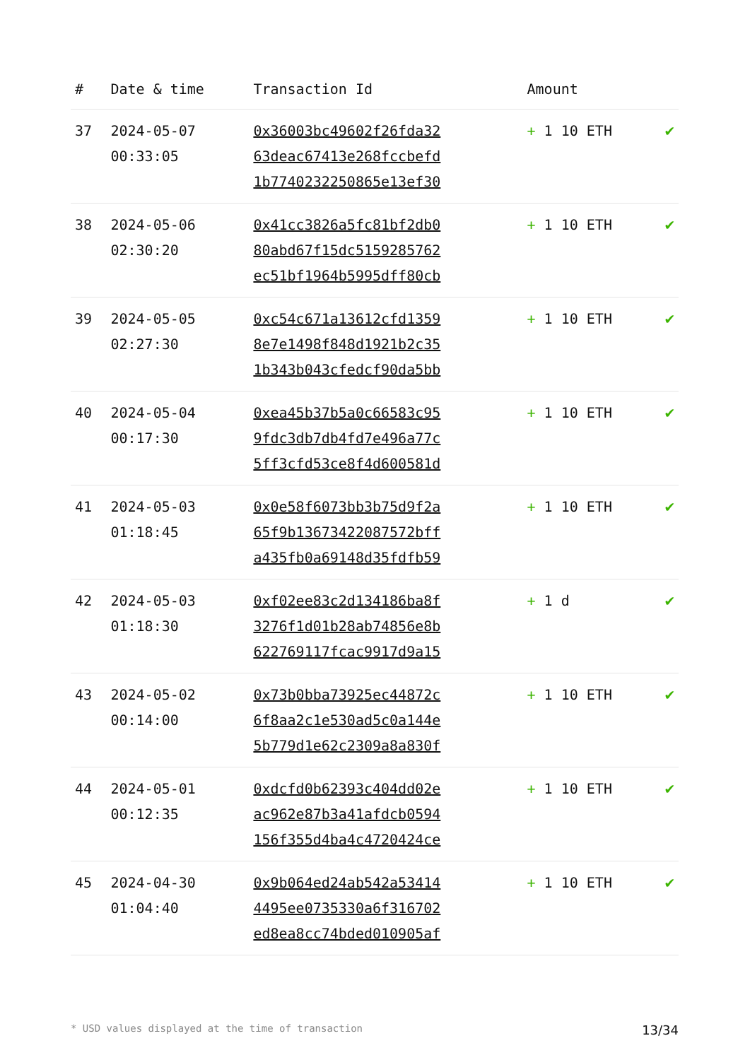| # | Date & time | Transaction Id | Amount | |
| --- | --- | --- | --- | --- |
| 37 | 2024-05-07 00:33:05 | 0x36003bc49602f26fda32 63deac67413e268fccbefd 1b7740232250865e13ef30 | + 1 10 ETH | ✔ |
| 38 | 2024-05-06 02:30:20 | 0x41cc3826a5fc81bf2db0 80abd67f15dc5159285762 ec51bf1964b5995dff80cb | + 1 10 ETH | ✔ |
| 39 | 2024-05-05 02:27:30 | 0xc54c671a13612cfd1359 8e7e1498f848d1921b2c35 1b343b043cfedcf90da5bb | + 1 10 ETH | ✔ |
| 40 | 2024-05-04 00:17:30 | 0xea45b37b5a0c66583c95 9fdc3db7db4fd7e496a77c 5ff3cfd53ce8f4d600581d | + 1 10 ETH | ✔ |
| 41 | 2024-05-03 01:18:45 | 0x0e58f6073bb3b75d9f2a 65f9b13673422087572bff a435fb0a69148d35fdfb59 | + 1 10 ETH | ✔ |
| 42 | 2024-05-03 01:18:30 | 0xf02ee83c2d134186ba8f 3276f1d01b28ab74856e8b 622769117fcac9917d9a15 | + 1 d | ✔ |
| 43 | 2024-05-02 00:14:00 | 0x73b0bba73925ec44872c 6f8aa2c1e530ad5c0a144e 5b779d1e62c2309a8a830f | + 1 10 ETH | ✔ |
| 44 | 2024-05-01 00:12:35 | 0xdcfd0b62393c404dd02e ac962e87b3a41afdcb0594 156f355d4ba4c4720424ce | + 1 10 ETH | ✔ |
| 45 | 2024-04-30 01:04:40 | 0x9b064ed24ab542a53414 4495ee0735330a6f316702 ed8ea8cc74bded010905af | + 1 10 ETH | ✔ |
* USD values displayed at the time of transaction 13/34